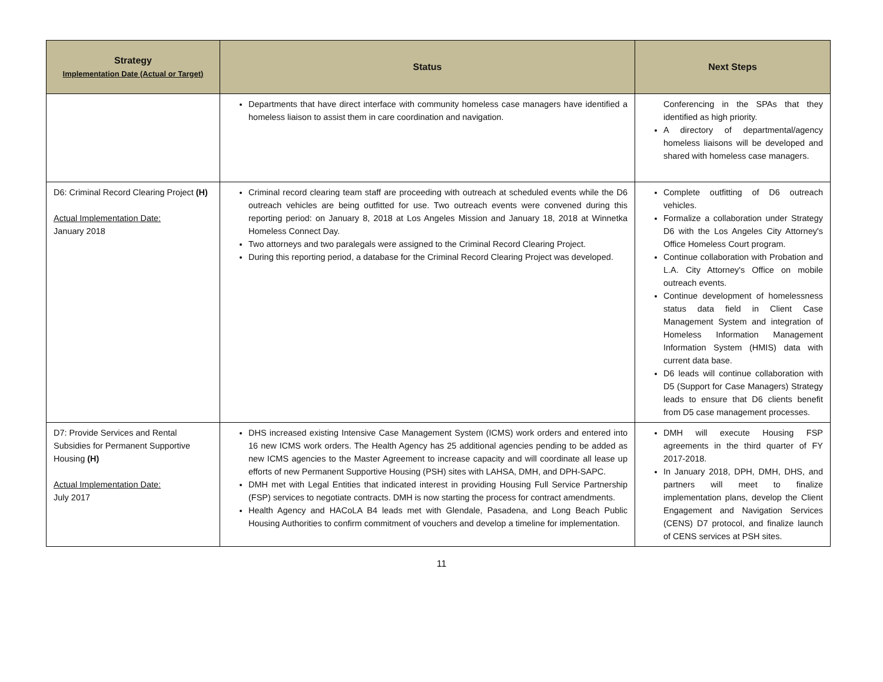| Strategy Implementation Date (Actual or Target) | Status | Next Steps |
| --- | --- | --- |
| | Departments that have direct interface with community homeless case managers have identified a homeless liaison to assist them in care coordination and navigation. | Conferencing in the SPAs that they identified as high priority. A directory of departmental/agency homeless liaisons will be developed and shared with homeless case managers. |
| D6: Criminal Record Clearing Project (H) Actual Implementation Date: January 2018 | Criminal record clearing team staff are proceeding with outreach at scheduled events while the D6 outreach vehicles are being outfitted for use. Two outreach events were convened during this reporting period: on January 8, 2018 at Los Angeles Mission and January 18, 2018 at Winnetka Homeless Connect Day. Two attorneys and two paralegals were assigned to the Criminal Record Clearing Project. During this reporting period, a database for the Criminal Record Clearing Project was developed. | Complete outfitting of D6 outreach vehicles. Formalize a collaboration under Strategy D6 with the Los Angeles City Attorney's Office Homeless Court program. Continue collaboration with Probation and L.A. City Attorney's Office on mobile outreach events. Continue development of homelessness status data field in Client Case Management System and integration of Homeless Information Management Information System (HMIS) data with current data base. D6 leads will continue collaboration with D5 (Support for Case Managers) Strategy leads to ensure that D6 clients benefit from D5 case management processes. |
| D7: Provide Services and Rental Subsidies for Permanent Supportive Housing (H) Actual Implementation Date: July 2017 | DHS increased existing Intensive Case Management System (ICMS) work orders and entered into 16 new ICMS work orders. The Health Agency has 25 additional agencies pending to be added as new ICMS agencies to the Master Agreement to increase capacity and will coordinate all lease up efforts of new Permanent Supportive Housing (PSH) sites with LAHSA, DMH, and DPH-SAPC. DMH met with Legal Entities that indicated interest in providing Housing Full Service Partnership (FSP) services to negotiate contracts. DMH is now starting the process for contract amendments. Health Agency and HACoLA B4 leads met with Glendale, Pasadena, and Long Beach Public Housing Authorities to confirm commitment of vouchers and develop a timeline for implementation. | DMH will execute Housing FSP agreements in the third quarter of FY 2017-2018. In January 2018, DPH, DMH, DHS, and partners will meet to finalize implementation plans, develop the Client Engagement and Navigation Services (CENS) D7 protocol, and finalize launch of CENS services at PSH sites. |
11